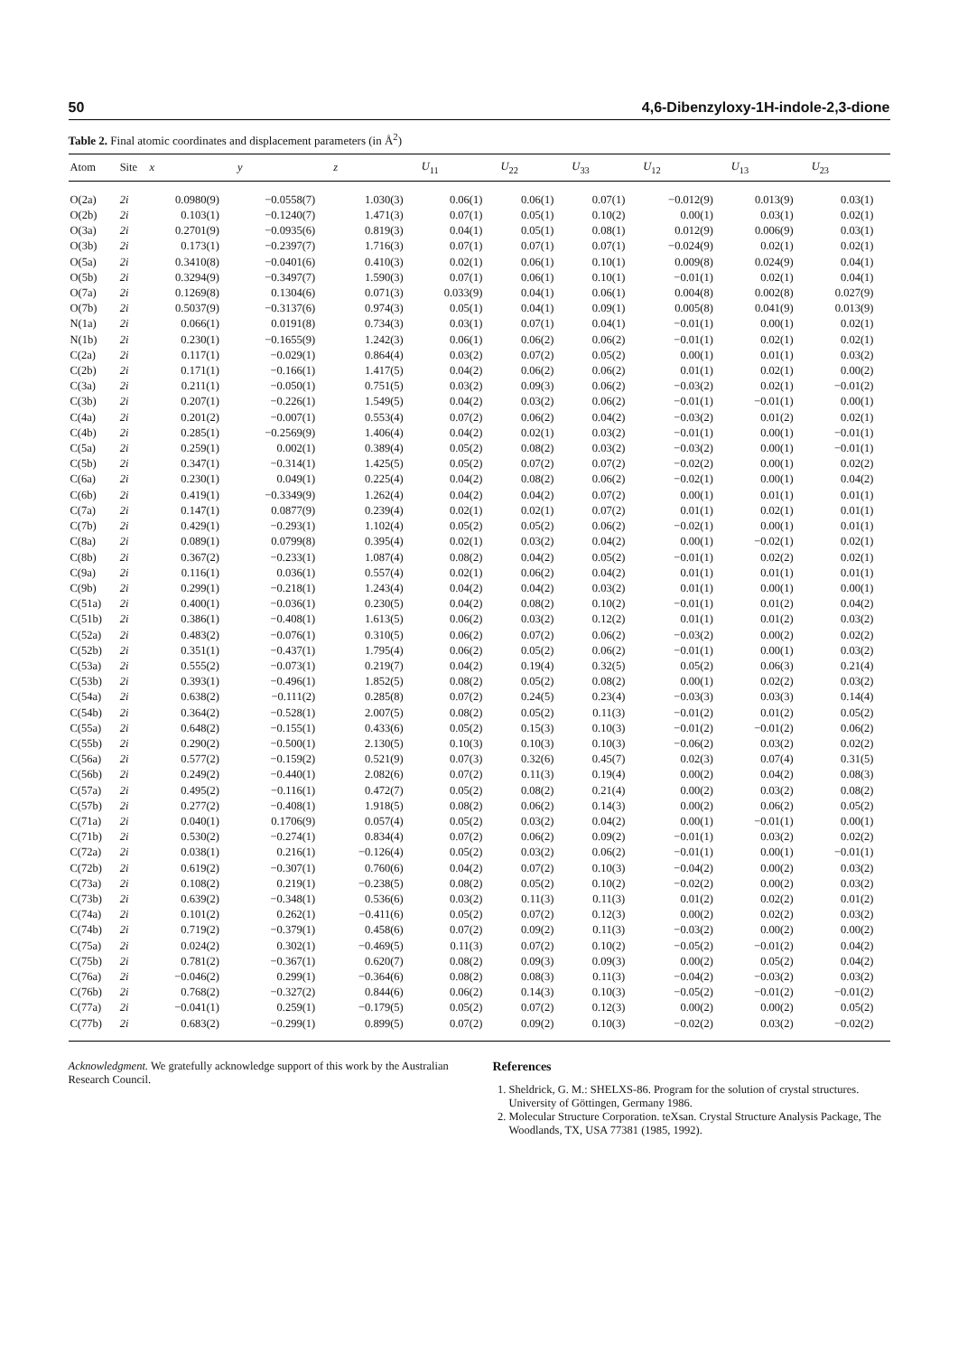50 4,6-Dibenzyloxy-1H-indole-2,3-dione
Table 2. Final atomic coordinates and displacement parameters (in Å<sup>2</sup>)
| Atom | Site | x | y | z | U<sub>11</sub> | U<sub>22</sub> | U<sub>33</sub> | U<sub>12</sub> | U<sub>13</sub> | U<sub>23</sub> |
| --- | --- | --- | --- | --- | --- | --- | --- | --- | --- | --- |
| O(2a) | 2i | 0.0980(9) | −0.0558(7) | 1.030(3) | 0.06(1) | 0.06(1) | 0.07(1) | −0.012(9) | 0.013(9) | 0.03(1) |
| O(2b) | 2i | 0.103(1) | −0.1240(7) | 1.471(3) | 0.07(1) | 0.05(1) | 0.10(2) | 0.00(1) | 0.03(1) | 0.02(1) |
| O(3a) | 2i | 0.2701(9) | −0.0935(6) | 0.819(3) | 0.04(1) | 0.05(1) | 0.08(1) | 0.012(9) | 0.006(9) | 0.03(1) |
| O(3b) | 2i | 0.173(1) | −0.2397(7) | 1.716(3) | 0.07(1) | 0.07(1) | 0.07(1) | −0.024(9) | 0.02(1) | 0.02(1) |
| O(5a) | 2i | 0.3410(8) | −0.0401(6) | 0.410(3) | 0.02(1) | 0.06(1) | 0.10(1) | 0.009(8) | 0.024(9) | 0.04(1) |
| O(5b) | 2i | 0.3294(9) | −0.3497(7) | 1.590(3) | 0.07(1) | 0.06(1) | 0.10(1) | −0.01(1) | 0.02(1) | 0.04(1) |
| O(7a) | 2i | 0.1269(8) | 0.1304(6) | 0.071(3) | 0.033(9) | 0.04(1) | 0.06(1) | 0.004(8) | 0.002(8) | 0.027(9) |
| O(7b) | 2i | 0.5037(9) | −0.3137(6) | 0.974(3) | 0.05(1) | 0.04(1) | 0.09(1) | 0.005(8) | 0.041(9) | 0.013(9) |
| N(1a) | 2i | 0.066(1) | 0.0191(8) | 0.734(3) | 0.03(1) | 0.07(1) | 0.04(1) | −0.01(1) | 0.00(1) | 0.02(1) |
| N(1b) | 2i | 0.230(1) | −0.1655(9) | 1.242(3) | 0.06(1) | 0.06(2) | 0.06(2) | −0.01(1) | 0.02(1) | 0.02(1) |
| C(2a) | 2i | 0.117(1) | −0.029(1) | 0.864(4) | 0.03(2) | 0.07(2) | 0.05(2) | 0.00(1) | 0.01(1) | 0.03(2) |
| C(2b) | 2i | 0.171(1) | −0.166(1) | 1.417(5) | 0.04(2) | 0.06(2) | 0.06(2) | 0.01(1) | 0.02(1) | 0.00(2) |
| C(3a) | 2i | 0.211(1) | −0.050(1) | 0.751(5) | 0.03(2) | 0.09(3) | 0.06(2) | −0.03(2) | 0.02(1) | −0.01(2) |
| C(3b) | 2i | 0.207(1) | −0.226(1) | 1.549(5) | 0.04(2) | 0.03(2) | 0.06(2) | −0.01(1) | −0.01(1) | 0.00(1) |
| C(4a) | 2i | 0.201(2) | −0.007(1) | 0.553(4) | 0.07(2) | 0.06(2) | 0.04(2) | −0.03(2) | 0.01(2) | 0.02(1) |
| C(4b) | 2i | 0.285(1) | −0.2569(9) | 1.406(4) | 0.04(2) | 0.02(1) | 0.03(2) | −0.01(1) | 0.00(1) | −0.01(1) |
| C(5a) | 2i | 0.259(1) | 0.002(1) | 0.389(4) | 0.05(2) | 0.08(2) | 0.03(2) | −0.03(2) | 0.00(1) | −0.01(1) |
| C(5b) | 2i | 0.347(1) | −0.314(1) | 1.425(5) | 0.05(2) | 0.07(2) | 0.07(2) | −0.02(2) | 0.00(1) | 0.02(2) |
| C(6a) | 2i | 0.230(1) | 0.049(1) | 0.225(4) | 0.04(2) | 0.08(2) | 0.06(2) | −0.02(1) | 0.00(1) | 0.04(2) |
| C(6b) | 2i | 0.419(1) | −0.3349(9) | 1.262(4) | 0.04(2) | 0.04(2) | 0.07(2) | 0.00(1) | 0.01(1) | 0.01(1) |
| C(7a) | 2i | 0.147(1) | 0.0877(9) | 0.239(4) | 0.02(1) | 0.02(1) | 0.07(2) | 0.01(1) | 0.02(1) | 0.01(1) |
| C(7b) | 2i | 0.429(1) | −0.293(1) | 1.102(4) | 0.05(2) | 0.05(2) | 0.06(2) | −0.02(1) | 0.00(1) | 0.01(1) |
| C(8a) | 2i | 0.089(1) | 0.0799(8) | 0.395(4) | 0.02(1) | 0.03(2) | 0.04(2) | 0.00(1) | −0.02(1) | 0.02(1) |
| C(8b) | 2i | 0.367(2) | −0.233(1) | 1.087(4) | 0.08(2) | 0.04(2) | 0.05(2) | −0.01(1) | 0.02(2) | 0.02(1) |
| C(9a) | 2i | 0.116(1) | 0.036(1) | 0.557(4) | 0.02(1) | 0.06(2) | 0.04(2) | 0.01(1) | 0.01(1) | 0.01(1) |
| C(9b) | 2i | 0.299(1) | −0.218(1) | 1.243(4) | 0.04(2) | 0.04(2) | 0.03(2) | 0.01(1) | 0.00(1) | 0.00(1) |
| C(51a) | 2i | 0.400(1) | −0.036(1) | 0.230(5) | 0.04(2) | 0.08(2) | 0.10(2) | −0.01(1) | 0.01(2) | 0.04(2) |
| C(51b) | 2i | 0.386(1) | −0.408(1) | 1.613(5) | 0.06(2) | 0.03(2) | 0.12(2) | 0.01(1) | 0.01(2) | 0.03(2) |
| C(52a) | 2i | 0.483(2) | −0.076(1) | 0.310(5) | 0.06(2) | 0.07(2) | 0.06(2) | −0.03(2) | 0.00(2) | 0.02(2) |
| C(52b) | 2i | 0.351(1) | −0.437(1) | 1.795(4) | 0.06(2) | 0.05(2) | 0.06(2) | −0.01(1) | 0.00(1) | 0.03(2) |
| C(53a) | 2i | 0.555(2) | −0.073(1) | 0.219(7) | 0.04(2) | 0.19(4) | 0.32(5) | 0.05(2) | 0.06(3) | 0.21(4) |
| C(53b) | 2i | 0.393(1) | −0.496(1) | 1.852(5) | 0.08(2) | 0.05(2) | 0.08(2) | 0.00(1) | 0.02(2) | 0.03(2) |
| C(54a) | 2i | 0.638(2) | −0.111(2) | 0.285(8) | 0.07(2) | 0.24(5) | 0.23(4) | −0.03(3) | 0.03(3) | 0.14(4) |
| C(54b) | 2i | 0.364(2) | −0.528(1) | 2.007(5) | 0.08(2) | 0.05(2) | 0.11(3) | −0.01(2) | 0.01(2) | 0.05(2) |
| C(55a) | 2i | 0.648(2) | −0.155(1) | 0.433(6) | 0.05(2) | 0.15(3) | 0.10(3) | −0.01(2) | −0.01(2) | 0.06(2) |
| C(55b) | 2i | 0.290(2) | −0.500(1) | 2.130(5) | 0.10(3) | 0.10(3) | 0.10(3) | −0.06(2) | 0.03(2) | 0.02(2) |
| C(56a) | 2i | 0.577(2) | −0.159(2) | 0.521(9) | 0.07(3) | 0.32(6) | 0.45(7) | 0.02(3) | 0.07(4) | 0.31(5) |
| C(56b) | 2i | 0.249(2) | −0.440(1) | 2.082(6) | 0.07(2) | 0.11(3) | 0.19(4) | 0.00(2) | 0.04(2) | 0.08(3) |
| C(57a) | 2i | 0.495(2) | −0.116(1) | 0.472(7) | 0.05(2) | 0.08(2) | 0.21(4) | 0.00(2) | 0.03(2) | 0.08(2) |
| C(57b) | 2i | 0.277(2) | −0.408(1) | 1.918(5) | 0.08(2) | 0.06(2) | 0.14(3) | 0.00(2) | 0.06(2) | 0.05(2) |
| C(71a) | 2i | 0.040(1) | 0.1706(9) | 0.057(4) | 0.05(2) | 0.03(2) | 0.04(2) | 0.00(1) | −0.01(1) | 0.00(1) |
| C(71b) | 2i | 0.530(2) | −0.274(1) | 0.834(4) | 0.07(2) | 0.06(2) | 0.09(2) | −0.01(1) | 0.03(2) | 0.02(2) |
| C(72a) | 2i | 0.038(1) | 0.216(1) | −0.126(4) | 0.05(2) | 0.03(2) | 0.06(2) | −0.01(1) | 0.00(1) | −0.01(1) |
| C(72b) | 2i | 0.619(2) | −0.307(1) | 0.760(6) | 0.04(2) | 0.07(2) | 0.10(3) | −0.04(2) | 0.00(2) | 0.03(2) |
| C(73a) | 2i | 0.108(2) | 0.219(1) | −0.238(5) | 0.08(2) | 0.05(2) | 0.10(2) | −0.02(2) | 0.00(2) | 0.03(2) |
| C(73b) | 2i | 0.639(2) | −0.348(1) | 0.536(6) | 0.03(2) | 0.11(3) | 0.11(3) | 0.01(2) | 0.02(2) | 0.01(2) |
| C(74a) | 2i | 0.101(2) | 0.262(1) | −0.411(6) | 0.05(2) | 0.07(2) | 0.12(3) | 0.00(2) | 0.02(2) | 0.03(2) |
| C(74b) | 2i | 0.719(2) | −0.379(1) | 0.458(6) | 0.07(2) | 0.09(2) | 0.11(3) | −0.03(2) | 0.00(2) | 0.00(2) |
| C(75a) | 2i | 0.024(2) | 0.302(1) | −0.469(5) | 0.11(3) | 0.07(2) | 0.10(2) | −0.05(2) | −0.01(2) | 0.04(2) |
| C(75b) | 2i | 0.781(2) | −0.367(1) | 0.620(7) | 0.08(2) | 0.09(3) | 0.09(3) | 0.00(2) | 0.05(2) | 0.04(2) |
| C(76a) | 2i | −0.046(2) | 0.299(1) | −0.364(6) | 0.08(2) | 0.08(3) | 0.11(3) | −0.04(2) | −0.03(2) | 0.03(2) |
| C(76b) | 2i | 0.768(2) | −0.327(2) | 0.844(6) | 0.06(2) | 0.14(3) | 0.10(3) | −0.05(2) | −0.01(2) | −0.01(2) |
| C(77a) | 2i | −0.041(1) | 0.259(1) | −0.179(5) | 0.05(2) | 0.07(2) | 0.12(3) | 0.00(2) | 0.00(2) | 0.05(2) |
| C(77b) | 2i | 0.683(2) | −0.299(1) | 0.899(5) | 0.07(2) | 0.09(2) | 0.10(3) | −0.02(2) | 0.03(2) | −0.02(2) |
Acknowledgment. We gratefully acknowledge support of this work by the Australian Research Council.
References
1. Sheldrick, G. M.: SHELXS-86. Program for the solution of crystal structures. University of Göttingen, Germany 1986.
2. Molecular Structure Corporation. teXsan. Crystal Structure Analysis Package, The Woodlands, TX, USA 77381 (1985, 1992).